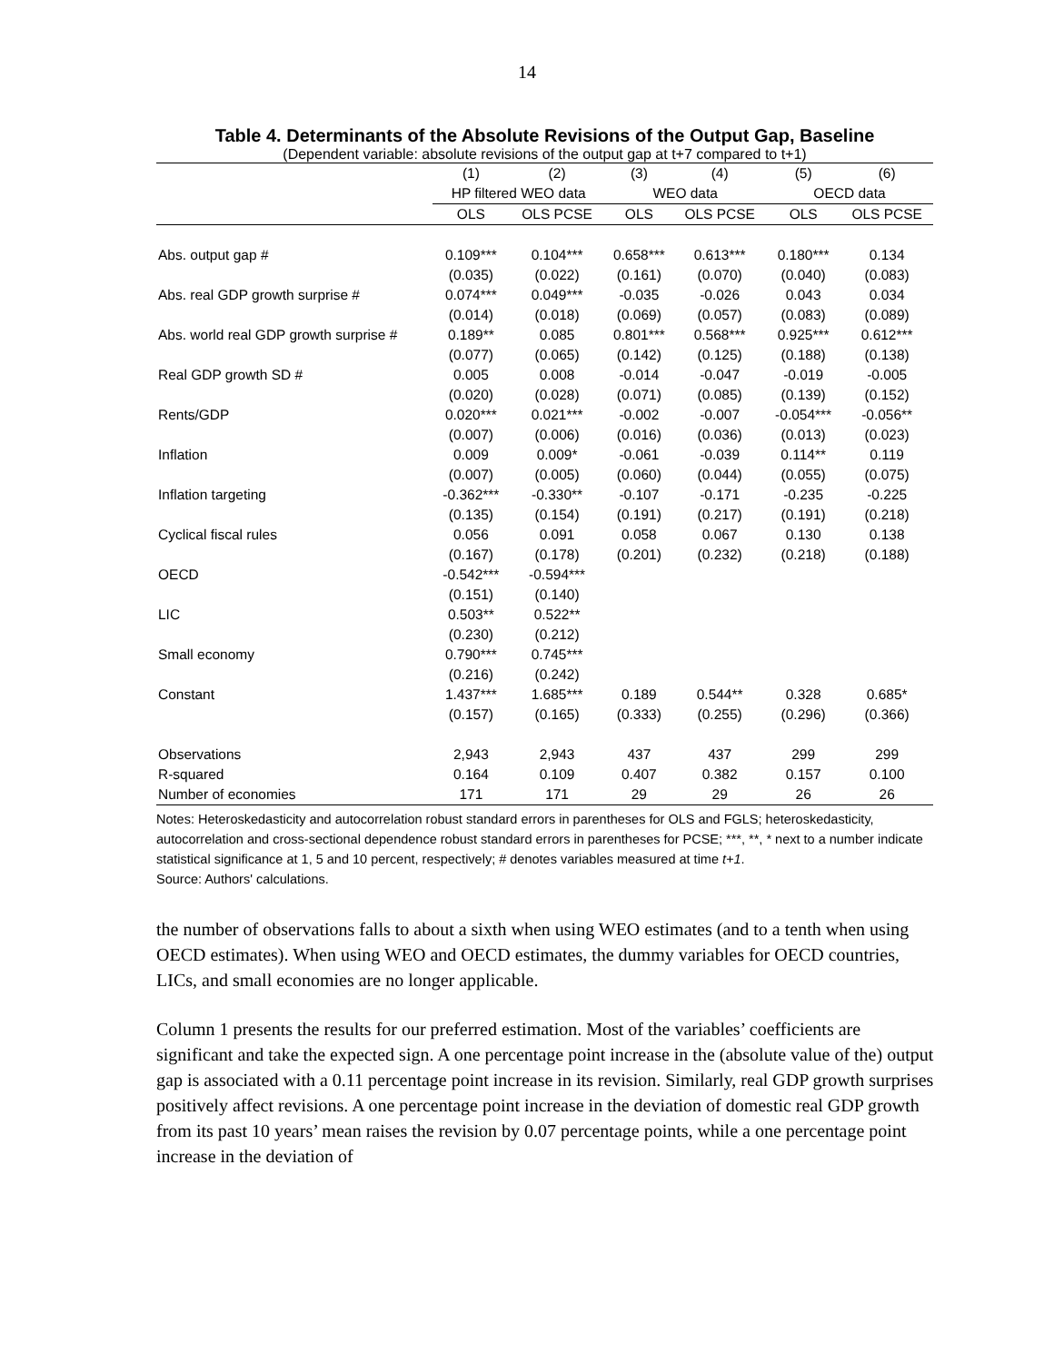14
Table 4. Determinants of the Absolute Revisions of the Output Gap, Baseline
(Dependent variable: absolute revisions of the output gap at t+7 compared to t+1)
| | (1) | (2) | (3) | (4) | (5) | (6) |
| --- | --- | --- | --- | --- | --- | --- |
| | HP filtered WEO data | | WEO data | | OECD data | |
| | OLS | OLS PCSE | OLS | OLS PCSE | OLS | OLS PCSE |
| Abs. output gap # | 0.109*** | 0.104*** | 0.658*** | 0.613*** | 0.180*** | 0.134 |
| | (0.035) | (0.022) | (0.161) | (0.070) | (0.040) | (0.083) |
| Abs. real GDP growth surprise # | 0.074*** | 0.049*** | -0.035 | -0.026 | 0.043 | 0.034 |
| | (0.014) | (0.018) | (0.069) | (0.057) | (0.083) | (0.089) |
| Abs. world real GDP growth surprise # | 0.189** | 0.085 | 0.801*** | 0.568*** | 0.925*** | 0.612*** |
| | (0.077) | (0.065) | (0.142) | (0.125) | (0.188) | (0.138) |
| Real GDP growth SD # | 0.005 | 0.008 | -0.014 | -0.047 | -0.019 | -0.005 |
| | (0.020) | (0.028) | (0.071) | (0.085) | (0.139) | (0.152) |
| Rents/GDP | 0.020*** | 0.021*** | -0.002 | -0.007 | -0.054*** | -0.056** |
| | (0.007) | (0.006) | (0.016) | (0.036) | (0.013) | (0.023) |
| Inflation | 0.009 | 0.009* | -0.061 | -0.039 | 0.114** | 0.119 |
| | (0.007) | (0.005) | (0.060) | (0.044) | (0.055) | (0.075) |
| Inflation targeting | -0.362*** | -0.330** | -0.107 | -0.171 | -0.235 | -0.225 |
| | (0.135) | (0.154) | (0.191) | (0.217) | (0.191) | (0.218) |
| Cyclical fiscal rules | 0.056 | 0.091 | 0.058 | 0.067 | 0.130 | 0.138 |
| | (0.167) | (0.178) | (0.201) | (0.232) | (0.218) | (0.188) |
| OECD | -0.542*** | -0.594*** | | | | |
| | (0.151) | (0.140) | | | | |
| LIC | 0.503** | 0.522** | | | | |
| | (0.230) | (0.212) | | | | |
| Small economy | 0.790*** | 0.745*** | | | | |
| | (0.216) | (0.242) | | | | |
| Constant | 1.437*** | 1.685*** | 0.189 | 0.544** | 0.328 | 0.685* |
| | (0.157) | (0.165) | (0.333) | (0.255) | (0.296) | (0.366) |
| Observations | 2,943 | 2,943 | 437 | 437 | 299 | 299 |
| R-squared | 0.164 | 0.109 | 0.407 | 0.382 | 0.157 | 0.100 |
| Number of economies | 171 | 171 | 29 | 29 | 26 | 26 |
Notes: Heteroskedasticity and autocorrelation robust standard errors in parentheses for OLS and FGLS; heteroskedasticity, autocorrelation and cross-sectional dependence robust standard errors in parentheses for PCSE; ***, **, * next to a number indicate statistical significance at 1, 5 and 10 percent, respectively; # denotes variables measured at time t+1.
Source: Authors' calculations.
the number of observations falls to about a sixth when using WEO estimates (and to a tenth when using OECD estimates). When using WEO and OECD estimates, the dummy variables for OECD countries, LICs, and small economies are no longer applicable.
Column 1 presents the results for our preferred estimation. Most of the variables’ coefficients are significant and take the expected sign. A one percentage point increase in the (absolute value of the) output gap is associated with a 0.11 percentage point increase in its revision. Similarly, real GDP growth surprises positively affect revisions. A one percentage point increase in the deviation of domestic real GDP growth from its past 10 years’ mean raises the revision by 0.07 percentage points, while a one percentage point increase in the deviation of